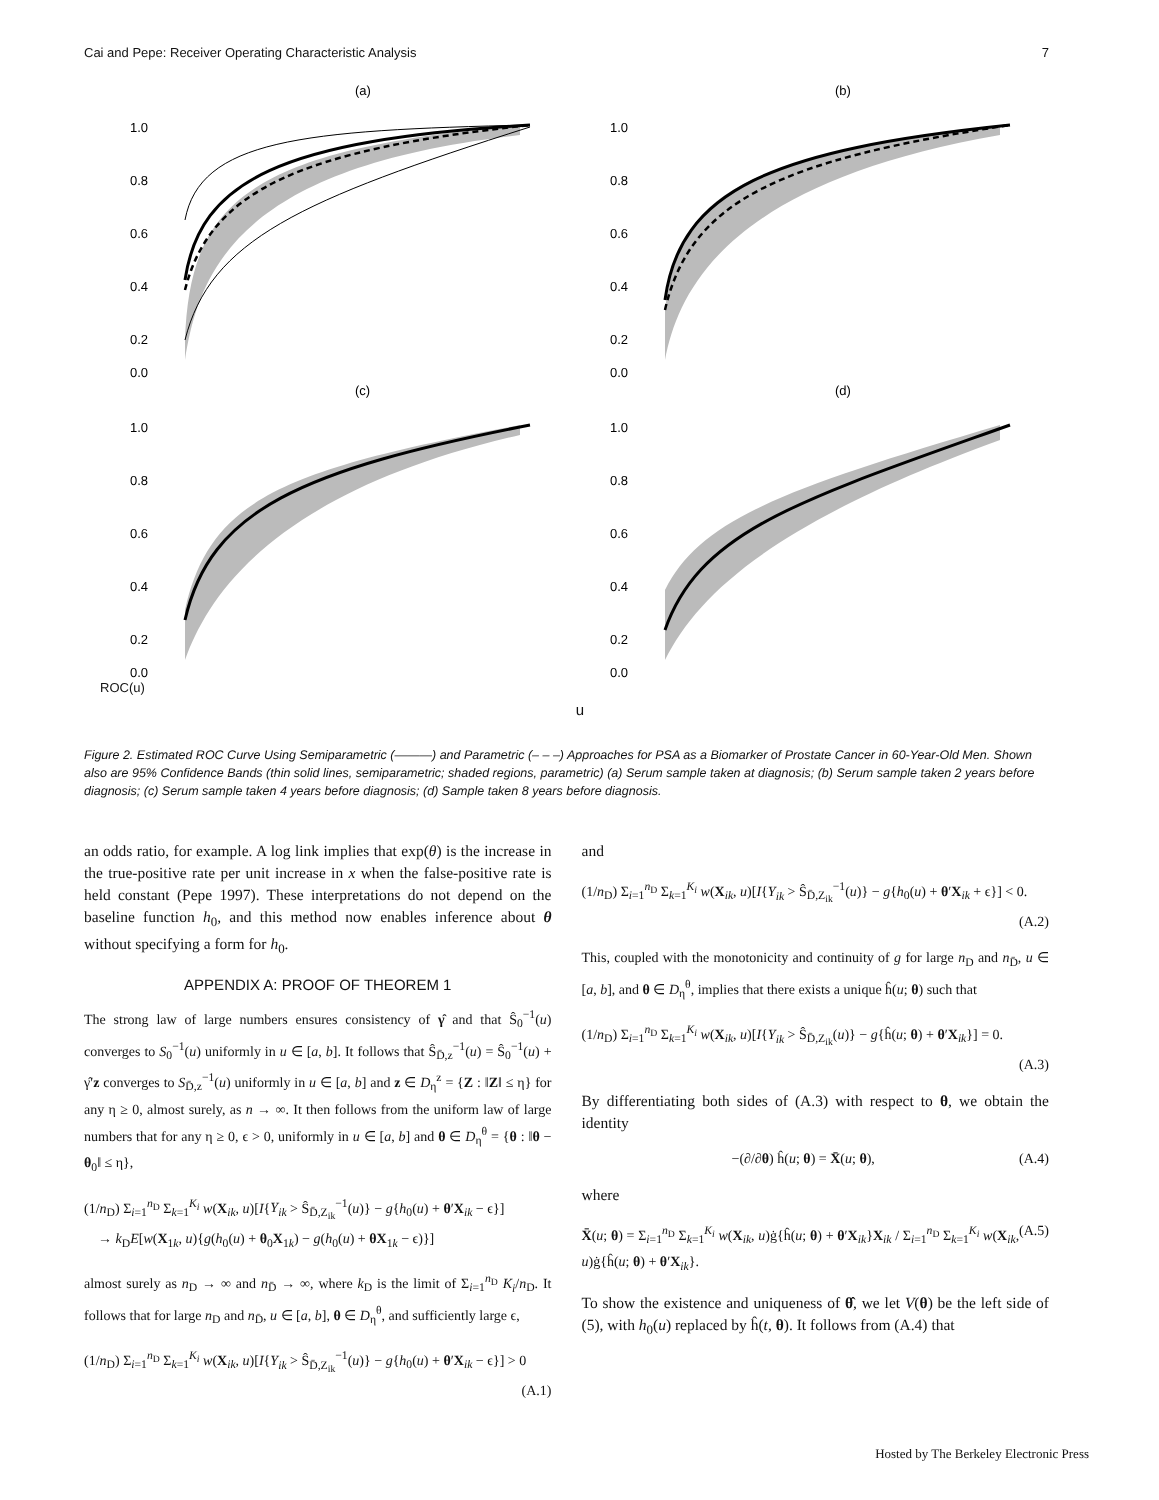Cai and Pepe: Receiver Operating Characteristic Analysis 7
(a)
1.0
0.8
0.6
0.4
0.2
0.0
(b)
1.0
0.8
0.6
0.4
0.2
0.0
(c)
1.0
0.8
0.6
0.4
0.2
0.0
(d)
1.0
0.8
0.6
0.4
0.2
0.0
ROC(u)
u
Figure 2. Estimated ROC Curve Using Semiparametric (———) and Parametric (– – –) Approaches for PSA as a Biomarker of Prostate Cancer in 60-Year-Old Men. Shown also are 95% Confidence Bands (thin solid lines, semiparametric; shaded regions, parametric) (a) Serum sample taken at diagnosis; (b) Serum sample taken 2 years before diagnosis; (c) Serum sample taken 4 years before diagnosis; (d) Sample taken 8 years before diagnosis.
an odds ratio, for example. A log link implies that exp(θ) is the increase in the true-positive rate per unit increase in x when the false-positive rate is held constant (Pepe 1997). These interpretations do not depend on the baseline function h<sub>0</sub>, and this method now enables inference about θ without specifying a form for h<sub>0</sub>.
APPENDIX A: PROOF OF THEOREM 1
The strong law of large numbers ensures consistency of γ̂ and that Ŝ<sub>0</sub><sup>−1</sup>(u) converges to S<sub>0</sub><sup>−1</sup>(u) uniformly in u ∈ [a, b]. It follows that Ŝ<sub>D̄,z</sub><sup>−1</sup>(u) = Ŝ<sub>0</sub><sup>−1</sup>(u) + γ̂′z converges to S<sub>D̄,z</sub><sup>−1</sup>(u) uniformly in u ∈ [a, b] and z ∈ D<sub>η</sub><sup>z</sup> = {Z : ‖Z‖ ≤ η} for any η ≥ 0, almost surely, as n → ∞. It then follows from the uniform law of large numbers that for any η ≥ 0, ϵ > 0, uniformly in u ∈ [a, b] and θ ∈ D<sub>η</sub><sup>θ</sup> = {θ : ‖θ − θ<sub>0</sub>‖ ≤ η},
(1/n<sub>D</sub>) Σ<sub>i=1</sub><sup>n<sub>D</sub></sup> Σ<sub>k=1</sub><sup>K<sub>i</sub></sup> w(X<sub>ik</sub>, u)[I{Y<sub>ik</sub> > Ŝ<sub>D̄,Z<sub>ik</sub></sub><sup>−1</sup>(u)} − g{h<sub>0</sub>(u) + θ′X<sub>ik</sub> − ϵ}]
→ k<sub>D</sub>E[w(X<sub>1k</sub>, u){g(h<sub>0</sub>(u) + θ<sub>0</sub>X<sub>1k</sub>) − g(h<sub>0</sub>(u) + θX<sub>1k</sub> − ϵ)}]
almost surely as n<sub>D</sub> → ∞ and n<sub>D̄</sub> → ∞, where k<sub>D</sub> is the limit of Σ<sub>i=1</sub><sup>n<sub>D</sub></sup> K<sub>i</sub>/n<sub>D</sub>. It follows that for large n<sub>D</sub> and n<sub>D̄</sub>, u ∈ [a, b], θ ∈ D<sub>η</sub><sup>θ</sup>, and sufficiently large ϵ,
(1/n<sub>D</sub>) Σ<sub>i=1</sub><sup>n<sub>D</sub></sup> Σ<sub>k=1</sub><sup>K<sub>i</sub></sup> w(X<sub>ik</sub>, u)[I{Y<sub>ik</sub> > Ŝ<sub>D̄,Z<sub>ik</sub></sub><sup>−1</sup>(u)} − g{h<sub>0</sub>(u) + θ′X<sub>ik</sub> − ϵ}] > 0
(A.1)
and
(1/n<sub>D</sub>) Σ<sub>i=1</sub><sup>n<sub>D</sub></sup> Σ<sub>k=1</sub><sup>K<sub>i</sub></sup> w(X<sub>ik</sub>, u)[I{Y<sub>ik</sub> > Ŝ<sub>D̄,Z<sub>ik</sub></sub><sup>−1</sup>(u)} − g{h<sub>0</sub>(u) + θ′X<sub>ik</sub> + ϵ}] < 0.
(A.2)
This, coupled with the monotonicity and continuity of g for large n<sub>D</sub> and n<sub>D̄</sub>, u ∈ [a, b], and θ ∈ D<sub>η</sub><sup>θ</sup>, implies that there exists a unique ĥ(u; θ) such that
(1/n<sub>D</sub>) Σ<sub>i=1</sub><sup>n<sub>D</sub></sup> Σ<sub>k=1</sub><sup>K<sub>i</sub></sup> w(X<sub>ik</sub>, u)[I{Y<sub>ik</sub> > Ŝ<sub>D̄,Z<sub>ik</sub></sub>(u)} − g{ĥ(u; θ) + θ′X<sub>ik</sub>}] = 0.
(A.3)
By differentiating both sides of (A.3) with respect to θ, we obtain the identity
−(∂/∂θ) ĥ(u; θ) = X̄(u; θ), (A.4)
where
X̄(u; θ) = Σ<sub>i=1</sub><sup>n<sub>D</sub></sup> Σ<sub>k=1</sub><sup>K<sub>i</sub></sup> w(X<sub>ik</sub>, u)ġ{ĥ(u; θ) + θ′X<sub>ik</sub>}X<sub>ik</sub> / Σ<sub>i=1</sub><sup>n<sub>D</sub></sup> Σ<sub>k=1</sub><sup>K<sub>i</sub></sup> w(X<sub>ik</sub>, u)ġ{ĥ(u; θ) + θ′X<sub>ik</sub>}. (A.5)
To show the existence and uniqueness of θ̂, we let V(θ) be the left side of (5), with h<sub>0</sub>(u) replaced by ĥ(t, θ). It follows from (A.4) that
Hosted by The Berkeley Electronic Press